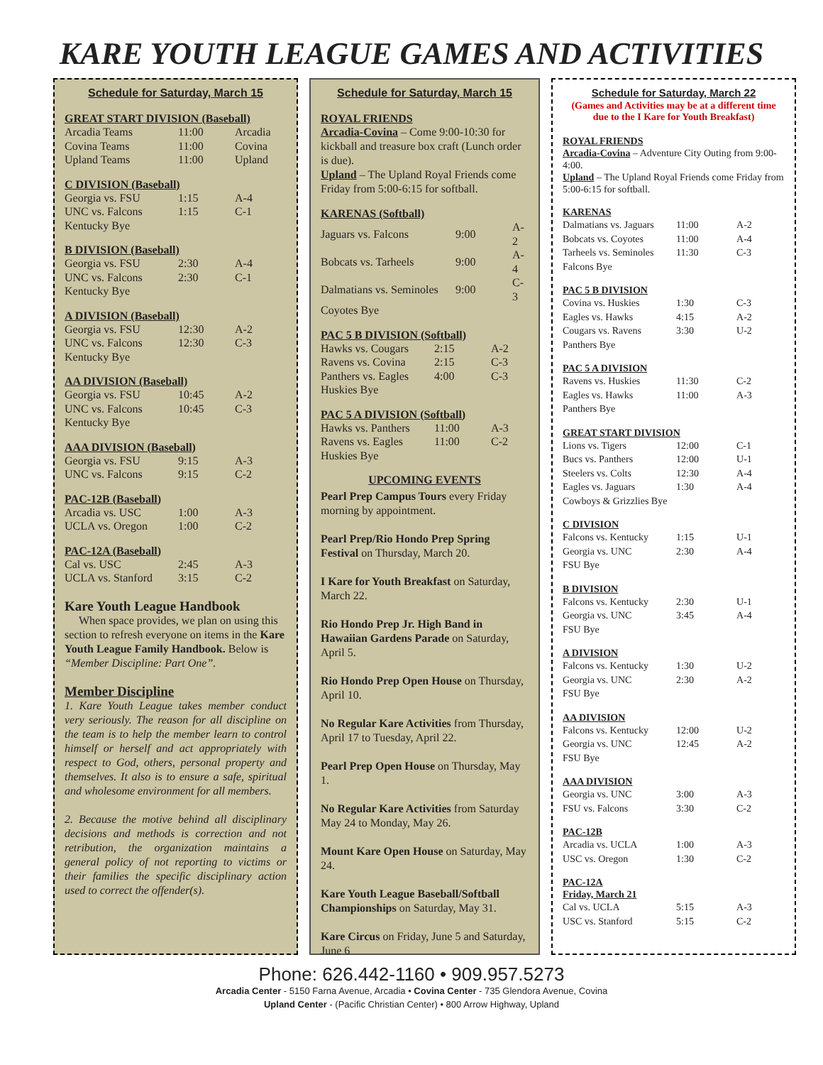KARE YOUTH LEAGUE GAMES AND ACTIVITIES
Schedule for Saturday, March 15
GREAT START DIVISION (Baseball)
| Arcadia Teams | 11:00 | Arcadia |
| Covina Teams | 11:00 | Covina |
| Upland Teams | 11:00 | Upland |
C DIVISION (Baseball)
| Georgia vs. FSU | 1:15 | A-4 |
| UNC vs. Falcons | 1:15 | C-1 |
| Kentucky Bye | | |
B DIVISION (Baseball)
| Georgia vs. FSU | 2:30 | A-4 |
| UNC vs. Falcons | 2:30 | C-1 |
| Kentucky Bye | | |
A DIVISION (Baseball)
| Georgia vs. FSU | 12:30 | A-2 |
| UNC vs. Falcons | 12:30 | C-3 |
| Kentucky Bye | | |
AA DIVISION (Baseball)
| Georgia vs. FSU | 10:45 | A-2 |
| UNC vs. Falcons | 10:45 | C-3 |
| Kentucky Bye | | |
AAA DIVISION (Baseball)
| Georgia vs. FSU | 9:15 | A-3 |
| UNC vs. Falcons | 9:15 | C-2 |
PAC-12B (Baseball)
| Arcadia vs. USC | 1:00 | A-3 |
| UCLA vs. Oregon | 1:00 | C-2 |
PAC-12A (Baseball)
| Cal vs. USC | 2:45 | A-3 |
| UCLA vs. Stanford | 3:15 | C-2 |
Kare Youth League Handbook
When space provides, we plan on using this section to refresh everyone on items in the Kare Youth League Family Handbook. Below is “Member Discipline: Part One”.
Member Discipline
1. Kare Youth League takes member conduct very seriously. The reason for all discipline on the team is to help the member learn to control himself or herself and act appropriately with respect to God, others, personal property and themselves. It also is to ensure a safe, spiritual and wholesome environment for all members.
2. Because the motive behind all disciplinary decisions and methods is correction and not retribution, the organization maintains a general policy of not reporting to victims or their families the specific disciplinary action used to correct the offender(s).
Schedule for Saturday, March 15
ROYAL FRIENDS
Arcadia-Covina – Come 9:00-10:30 for kickball and treasure box craft (Lunch order is due).
Upland – The Upland Royal Friends come Friday from 5:00-6:15 for softball.
KARENAS (Softball)
| Jaguars vs. Falcons | 9:00 | A-2 |
| Bobcats vs. Tarheels | 9:00 | A-4 |
| Dalmatians vs. Seminoles | 9:00 | C-3 |
| Coyotes Bye | | |
PAC 5 B DIVISION (Softball)
| Hawks vs. Cougars | 2:15 | A-2 |
| Ravens vs. Covina | 2:15 | C-3 |
| Panthers vs. Eagles | 4:00 | C-3 |
| Huskies Bye | | |
PAC 5 A DIVISION (Softball)
| Hawks vs. Panthers | 11:00 | A-3 |
| Ravens vs. Eagles | 11:00 | C-2 |
| Huskies Bye | | |
UPCOMING EVENTS
Pearl Prep Campus Tours every Friday morning by appointment.
Pearl Prep/Rio Hondo Prep Spring Festival on Thursday, March 20.
I Kare for Youth Breakfast on Saturday, March 22.
Rio Hondo Prep Jr. High Band in Hawaiian Gardens Parade on Saturday, April 5.
Rio Hondo Prep Open House on Thursday, April 10.
No Regular Kare Activities from Thursday, April 17 to Tuesday, April 22.
Pearl Prep Open House on Thursday, May 1.
No Regular Kare Activities from Saturday May 24 to Monday, May 26.
Mount Kare Open House on Saturday, May 24.
Kare Youth League Baseball/Softball Championships on Saturday, May 31.
Kare Circus on Friday, June 5 and Saturday, June 6
Schedule for Saturday, March 22
(Games and Activities may be at a different time due to the I Kare for Youth Breakfast)
ROYAL FRIENDS
Arcadia-Covina – Adventure City Outing from 9:00-4:00.
Upland – The Upland Royal Friends come Friday from 5:00-6:15 for softball.
KARENAS
| Dalmatians vs. Jaguars | 11:00 | A-2 |
| Bobcats vs. Coyotes | 11:00 | A-4 |
| Tarheels vs. Seminoles | 11:30 | C-3 |
| Falcons Bye | | |
PAC 5 B DIVISION
| Covina vs. Huskies | 1:30 | C-3 |
| Eagles vs. Hawks | 4:15 | A-2 |
| Cougars vs. Ravens | 3:30 | U-2 |
| Panthers Bye | | |
PAC 5 A DIVISION
| Ravens vs. Huskies | 11:30 | C-2 |
| Eagles vs. Hawks | 11:00 | A-3 |
| Panthers Bye | | |
GREAT START DIVISION
| Lions vs. Tigers | 12:00 | C-1 |
| Bucs vs. Panthers | 12:00 | U-1 |
| Steelers vs. Colts | 12:30 | A-4 |
| Eagles vs. Jaguars | 1:30 | A-4 |
| Cowboys & Grizzlies Bye | | |
C DIVISION
| Falcons vs. Kentucky | 1:15 | U-1 |
| Georgia vs. UNC | 2:30 | A-4 |
| FSU Bye | | |
B DIVISION
| Falcons vs. Kentucky | 2:30 | U-1 |
| Georgia vs. UNC | 3:45 | A-4 |
| FSU Bye | | |
A DIVISION
| Falcons vs. Kentucky | 1:30 | U-2 |
| Georgia vs. UNC | 2:30 | A-2 |
| FSU Bye | | |
AA DIVISION
| Falcons vs. Kentucky | 12:00 | U-2 |
| Georgia vs. UNC | 12:45 | A-2 |
| FSU Bye | | |
AAA DIVISION
| Georgia vs. UNC | 3:00 | A-3 |
| FSU vs. Falcons | 3:30 | C-2 |
PAC-12B
| Arcadia vs. UCLA | 1:00 | A-3 |
| USC vs. Oregon | 1:30 | C-2 |
PAC-12A
Friday, March 21
| Cal vs. UCLA | 5:15 | A-3 |
| USC vs. Stanford | 5:15 | C-2 |
Phone: 626.442-1160 • 909.957.5273
Arcadia Center - 5150 Farna Avenue, Arcadia • Covina Center - 735 Glendora Avenue, Covina
Upland Center - (Pacific Christian Center) • 800 Arrow Highway, Upland